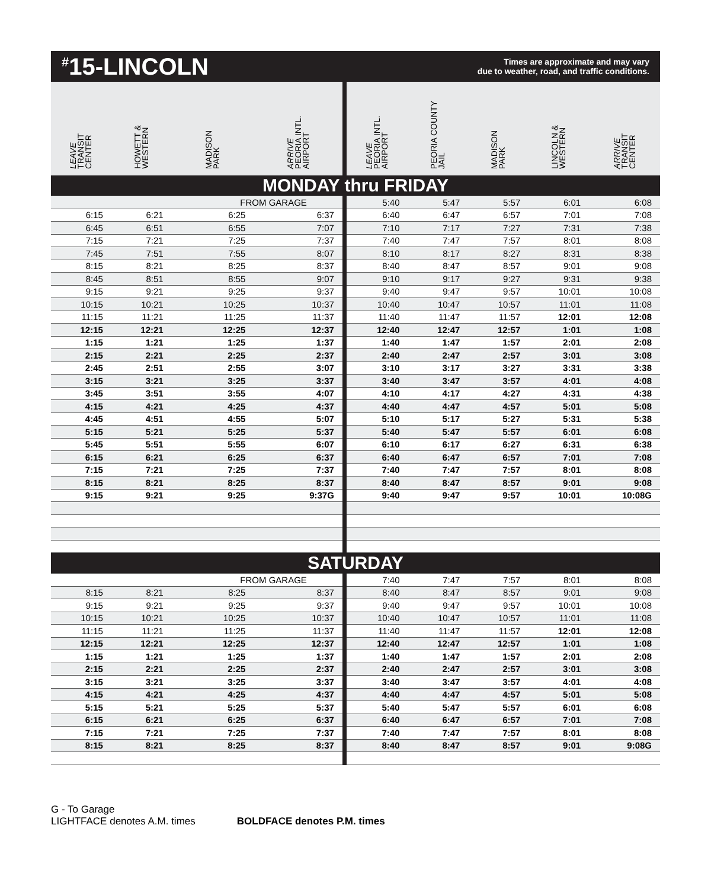<sup>#</sup> 15-LINCOLN
Times are approximate and may vary
due to weather, road, and traffic conditions.
| LEAVE TRANSIT CENTER | HOWETT & WESTERN | MADISON PARK | ARRIVE PEORIA INTL. AIRPORT | LEAVE PEORIA INTL. AIRPORT | PEORIA COUNTY JAIL | MADISON PARK | LINCOLN & WESTERN | ARRIVE TRANSIT CENTER |
| --- | --- | --- | --- | --- | --- | --- | --- | --- |
| MONDAY thru FRIDAY | | | | | | | | |
| | | FROM GARAGE | | 5:40 | 5:47 | 5:57 | 6:01 | 6:08 |
| 6:15 | 6:21 | 6:25 | 6:37 | 6:40 | 6:47 | 6:57 | 7:01 | 7:08 |
| 6:45 | 6:51 | 6:55 | 7:07 | 7:10 | 7:17 | 7:27 | 7:31 | 7:38 |
| 7:15 | 7:21 | 7:25 | 7:37 | 7:40 | 7:47 | 7:57 | 8:01 | 8:08 |
| 7:45 | 7:51 | 7:55 | 8:07 | 8:10 | 8:17 | 8:27 | 8:31 | 8:38 |
| 8:15 | 8:21 | 8:25 | 8:37 | 8:40 | 8:47 | 8:57 | 9:01 | 9:08 |
| 8:45 | 8:51 | 8:55 | 9:07 | 9:10 | 9:17 | 9:27 | 9:31 | 9:38 |
| 9:15 | 9:21 | 9:25 | 9:37 | 9:40 | 9:47 | 9:57 | 10:01 | 10:08 |
| 10:15 | 10:21 | 10:25 | 10:37 | 10:40 | 10:47 | 10:57 | 11:01 | 11:08 |
| 11:15 | 11:21 | 11:25 | 11:37 | 11:40 | 11:47 | 11:57 | 12:01 | 12:08 |
| 12:15 | 12:21 | 12:25 | 12:37 | 12:40 | 12:47 | 12:57 | 1:01 | 1:08 |
| 1:15 | 1:21 | 1:25 | 1:37 | 1:40 | 1:47 | 1:57 | 2:01 | 2:08 |
| 2:15 | 2:21 | 2:25 | 2:37 | 2:40 | 2:47 | 2:57 | 3:01 | 3:08 |
| 2:45 | 2:51 | 2:55 | 3:07 | 3:10 | 3:17 | 3:27 | 3:31 | 3:38 |
| 3:15 | 3:21 | 3:25 | 3:37 | 3:40 | 3:47 | 3:57 | 4:01 | 4:08 |
| 3:45 | 3:51 | 3:55 | 4:07 | 4:10 | 4:17 | 4:27 | 4:31 | 4:38 |
| 4:15 | 4:21 | 4:25 | 4:37 | 4:40 | 4:47 | 4:57 | 5:01 | 5:08 |
| 4:45 | 4:51 | 4:55 | 5:07 | 5:10 | 5:17 | 5:27 | 5:31 | 5:38 |
| 5:15 | 5:21 | 5:25 | 5:37 | 5:40 | 5:47 | 5:57 | 6:01 | 6:08 |
| 5:45 | 5:51 | 5:55 | 6:07 | 6:10 | 6:17 | 6:27 | 6:31 | 6:38 |
| 6:15 | 6:21 | 6:25 | 6:37 | 6:40 | 6:47 | 6:57 | 7:01 | 7:08 |
| 7:15 | 7:21 | 7:25 | 7:37 | 7:40 | 7:47 | 7:57 | 8:01 | 8:08 |
| 8:15 | 8:21 | 8:25 | 8:37 | 8:40 | 8:47 | 8:57 | 9:01 | 9:08 |
| 9:15 | 9:21 | 9:25 | 9:37G | 9:40 | 9:47 | 9:57 | 10:01 | 10:08G |
| SATURDAY | | | | | | | | |
| | | FROM GARAGE | | 7:40 | 7:47 | 7:57 | 8:01 | 8:08 |
| 8:15 | 8:21 | 8:25 | 8:37 | 8:40 | 8:47 | 8:57 | 9:01 | 9:08 |
| 9:15 | 9:21 | 9:25 | 9:37 | 9:40 | 9:47 | 9:57 | 10:01 | 10:08 |
| 10:15 | 10:21 | 10:25 | 10:37 | 10:40 | 10:47 | 10:57 | 11:01 | 11:08 |
| 11:15 | 11:21 | 11:25 | 11:37 | 11:40 | 11:47 | 11:57 | 12:01 | 12:08 |
| 12:15 | 12:21 | 12:25 | 12:37 | 12:40 | 12:47 | 12:57 | 1:01 | 1:08 |
| 1:15 | 1:21 | 1:25 | 1:37 | 1:40 | 1:47 | 1:57 | 2:01 | 2:08 |
| 2:15 | 2:21 | 2:25 | 2:37 | 2:40 | 2:47 | 2:57 | 3:01 | 3:08 |
| 3:15 | 3:21 | 3:25 | 3:37 | 3:40 | 3:47 | 3:57 | 4:01 | 4:08 |
| 4:15 | 4:21 | 4:25 | 4:37 | 4:40 | 4:47 | 4:57 | 5:01 | 5:08 |
| 5:15 | 5:21 | 5:25 | 5:37 | 5:40 | 5:47 | 5:57 | 6:01 | 6:08 |
| 6:15 | 6:21 | 6:25 | 6:37 | 6:40 | 6:47 | 6:57 | 7:01 | 7:08 |
| 7:15 | 7:21 | 7:25 | 7:37 | 7:40 | 7:47 | 7:57 | 8:01 | 8:08 |
| 8:15 | 8:21 | 8:25 | 8:37 | 8:40 | 8:47 | 8:57 | 9:01 | 9:08G |
G - To Garage
LIGHTFACE denotes A.M. times
BOLDFACE denotes P.M. times